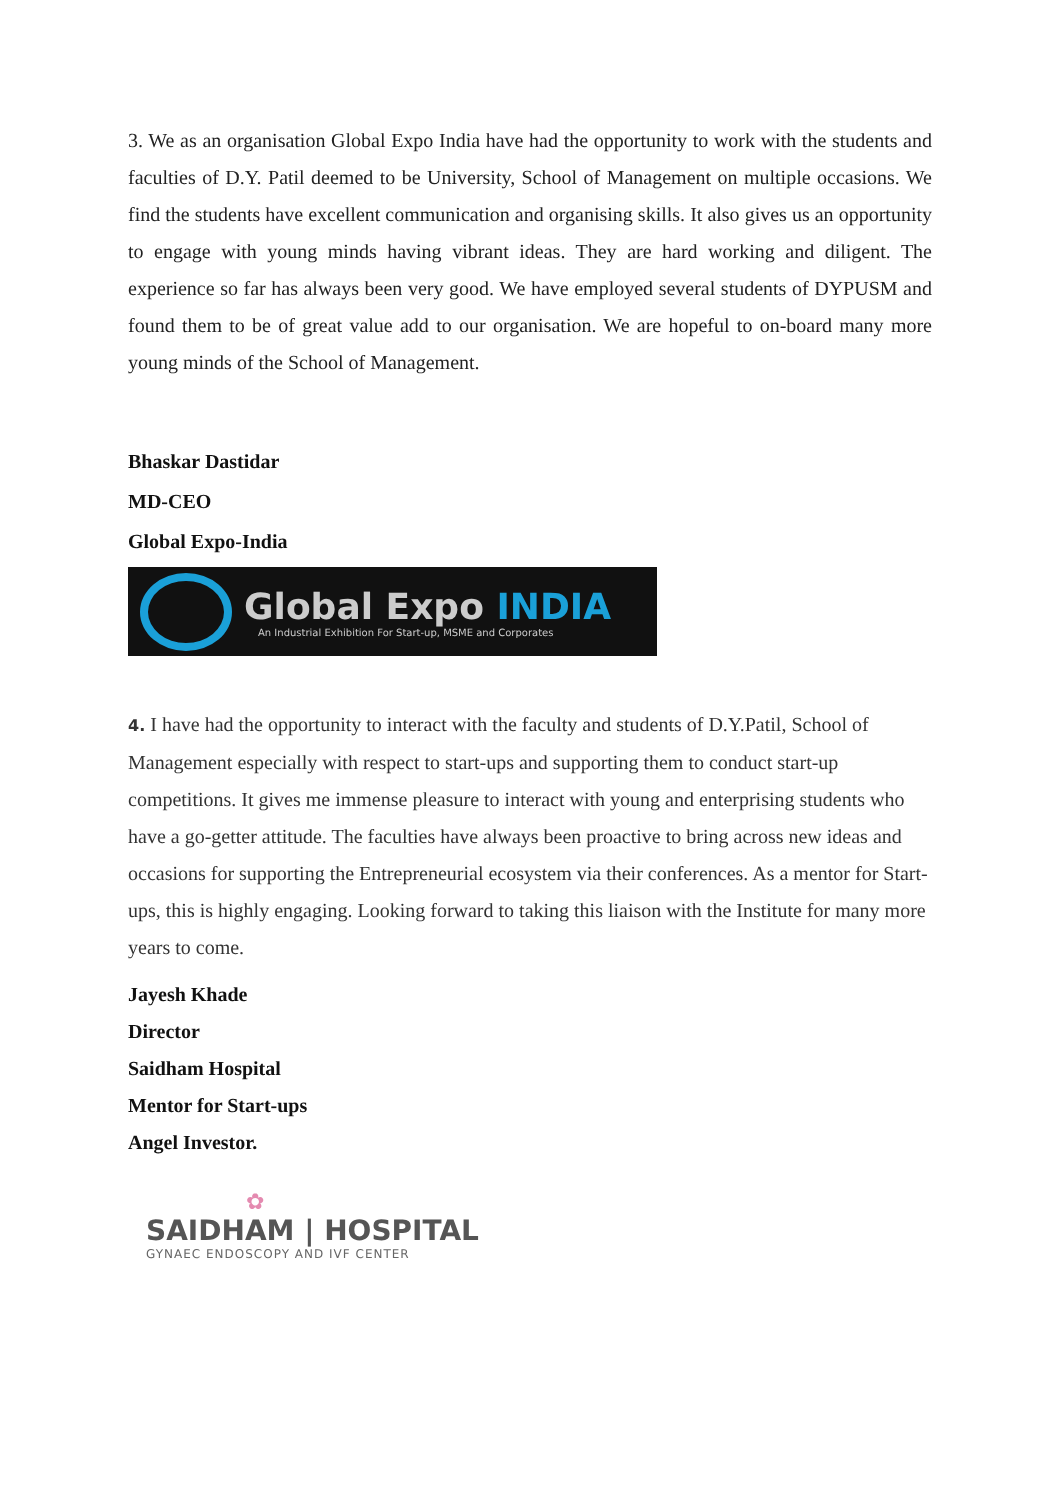3. We as an organisation Global Expo India have had the opportunity to work with the students and faculties of D.Y. Patil deemed to be University, School of Management on multiple occasions. We find the students have excellent communication and organising skills. It also gives us an opportunity to engage with young minds having vibrant ideas. They are hard working and diligent. The experience so far has always been very good. We have employed several students of DYPUSM and found them to be of great value add to our organisation. We are hopeful to on-board many more young minds of the School of Management.
Bhaskar Dastidar
MD-CEO
Global Expo-India
Global Expo INDIA
An Industrial Exhibition For Start-up, MSME and Corporates
4. I have had the opportunity to interact with the faculty and students of D.Y.Patil, School of Management especially with respect to start-ups and supporting them to conduct start-up competitions. It gives me immense pleasure to interact with young and enterprising students who have a go-getter attitude. The faculties have always been proactive to bring across new ideas and occasions for supporting the Entrepreneurial ecosystem via their conferences. As a mentor for Start-ups, this is highly engaging. Looking forward to taking this liaison with the Institute for many more years to come.
Jayesh Khade
Director
Saidham Hospital
Mentor for Start-ups
Angel Investor.
✿
SAIDHAM | HOSPITAL
GYNAEC ENDOSCOPY AND IVF CENTER